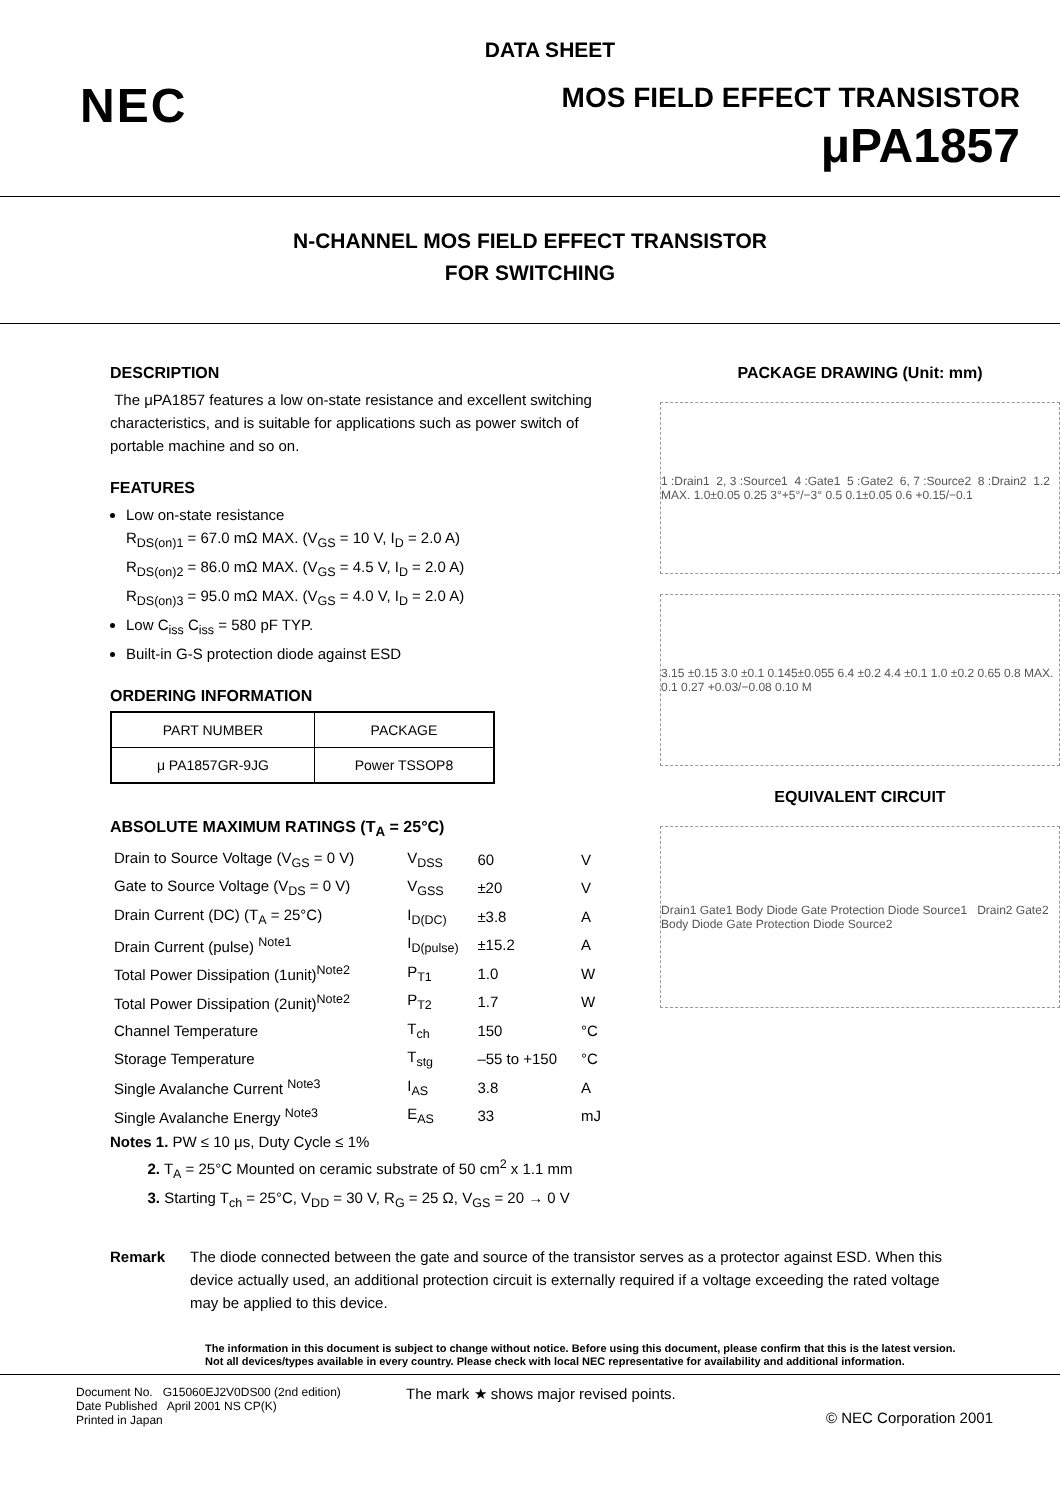DATA SHEET
NEC
MOS FIELD EFFECT TRANSISTOR
μPA1857
N-CHANNEL MOS FIELD EFFECT TRANSISTOR
FOR SWITCHING
DESCRIPTION
The μPA1857 features a low on-state resistance and excellent switching characteristics, and is suitable for applications such as power switch of portable machine and so on.
FEATURES
Low on-state resistance
R<sub>DS(on)1</sub> = 67.0 mΩ MAX. (V<sub>GS</sub> = 10 V, I<sub>D</sub> = 2.0 A)
R<sub>DS(on)2</sub> = 86.0 mΩ MAX. (V<sub>GS</sub> = 4.5 V, I<sub>D</sub> = 2.0 A)
R<sub>DS(on)3</sub> = 95.0 mΩ MAX. (V<sub>GS</sub> = 4.0 V, I<sub>D</sub> = 2.0 A)
Low C<sub>iss</sub> C<sub>iss</sub> = 580 pF TYP.
Built-in G-S protection diode against ESD
ORDERING INFORMATION
| PART NUMBER | PACKAGE |
| μ PA1857GR-9JG | Power TSSOP8 |
ABSOLUTE MAXIMUM RATINGS (T<sub>A</sub> = 25°C)
| Drain to Source Voltage (V<sub>GS</sub> = 0 V) | V<sub>DSS</sub> | 60 | V |
| Gate to Source Voltage (V<sub>DS</sub> = 0 V) | V<sub>GSS</sub> | ±20 | V |
| Drain Current (DC) (T<sub>A</sub> = 25°C) | I<sub>D(DC)</sub> | ±3.8 | A |
| Drain Current (pulse) <sup>Note1</sup> | I<sub>D(pulse)</sub> | ±15.2 | A |
| Total Power Dissipation (1unit)<sup>Note2</sup> | P<sub>T1</sub> | 1.0 | W |
| Total Power Dissipation (2unit)<sup>Note2</sup> | P<sub>T2</sub> | 1.7 | W |
| Channel Temperature | T<sub>ch</sub> | 150 | °C |
| Storage Temperature | T<sub>stg</sub> | –55 to +150 | °C |
| Single Avalanche Current <sup>Note3</sup> | I<sub>AS</sub> | 3.8 | A |
| Single Avalanche Energy <sup>Note3</sup> | E<sub>AS</sub> | 33 | mJ |
Notes 1. PW ≤ 10 μs, Duty Cycle ≤ 1%
2. T<sub>A</sub> = 25°C Mounted on ceramic substrate of 50 cm<sup>2</sup> x 1.1 mm
3. Starting T<sub>ch</sub> = 25°C, V<sub>DD</sub> = 30 V, R<sub>G</sub> = 25 Ω, V<sub>GS</sub> = 20 → 0 V
PACKAGE DRAWING (Unit: mm)
1 :Drain1 2, 3 :Source1 4 :Gate1 5 :Gate2 6, 7 :Source2 8 :Drain2 1.2 MAX. 1.0±0.05 0.25 3°+5°/−3° 0.5 0.1±0.05 0.6 +0.15/−0.1
3.15 ±0.15 3.0 ±0.1 0.145±0.055 6.4 ±0.2 4.4 ±0.1 1.0 ±0.2 0.65 0.8 MAX. 0.1 0.27 +0.03/−0.08 0.10 M
EQUIVALENT CIRCUIT
Drain1 Gate1 Body Diode Gate Protection Diode Source1 Drain2 Gate2 Body Diode Gate Protection Diode Source2
Remark The diode connected between the gate and source of the transistor serves as a protector against ESD. When this device actually used, an additional protection circuit is externally required if a voltage exceeding the rated voltage may be applied to this device.
The information in this document is subject to change without notice. Before using this document, please confirm that this is the latest version.
Not all devices/types available in every country. Please check with local NEC representative for availability and additional information.
Document No. G15060EJ2V0DS00 (2nd edition)
Date Published April 2001 NS CP(K)
Printed in Japan
The mark ★ shows major revised points.
© NEC Corporation 2001